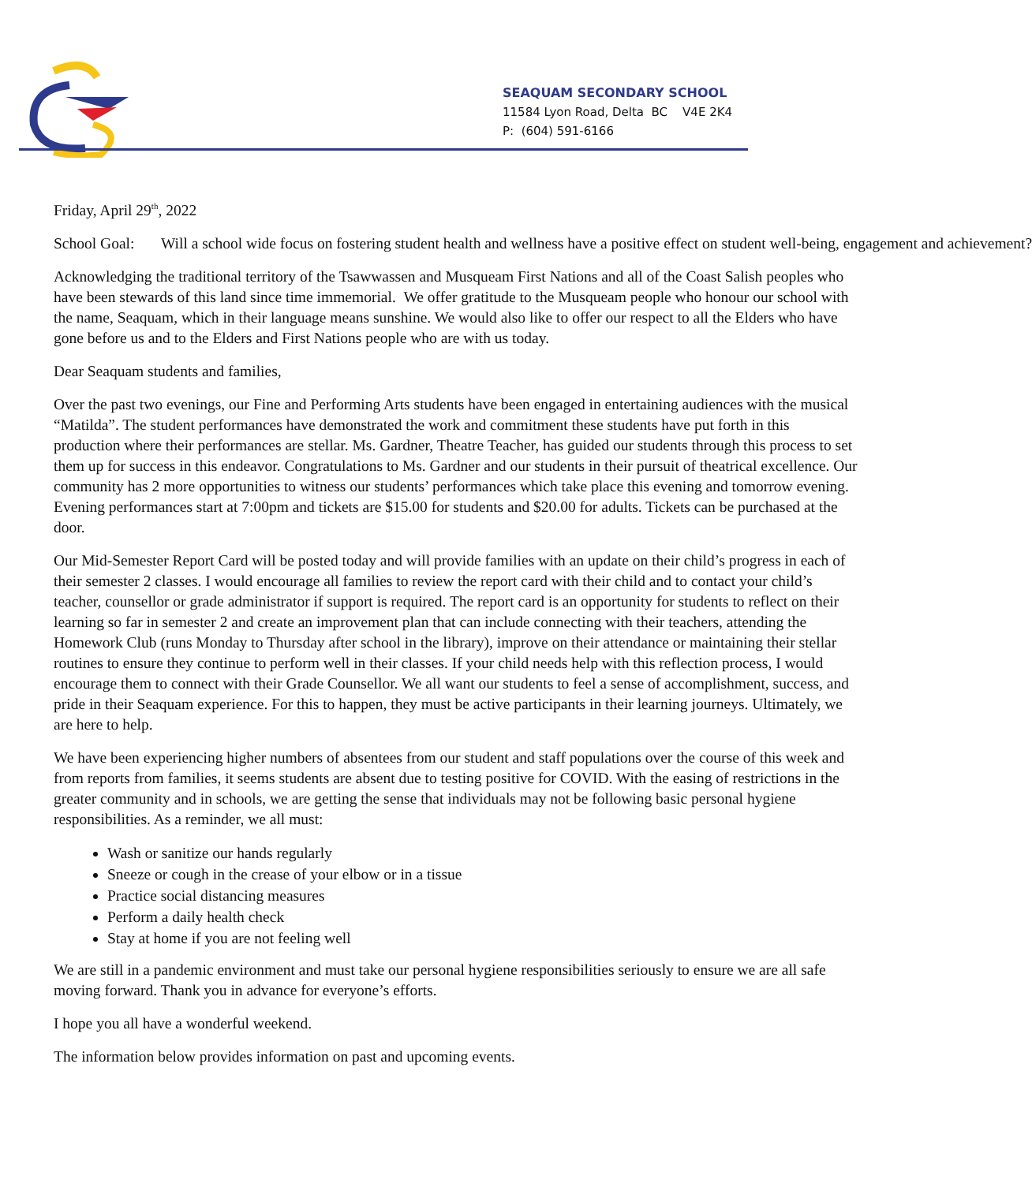SEAQUAM SECONDARY SCHOOL
11584 Lyon Road, Delta BC V4E 2K4
P: (604) 591-6166
Friday, April 29<sup>th</sup>, 2022
School Goal: Will a school wide focus on fostering student health and wellness have a positive effect on student well-being, engagement and achievement?
Acknowledging the traditional territory of the Tsawwassen and Musqueam First Nations and all of the Coast Salish peoples who have been stewards of this land since time immemorial. We offer gratitude to the Musqueam people who honour our school with the name, Seaquam, which in their language means sunshine. We would also like to offer our respect to all the Elders who have gone before us and to the Elders and First Nations people who are with us today.
Dear Seaquam students and families,
Over the past two evenings, our Fine and Performing Arts students have been engaged in entertaining audiences with the musical “Matilda”. The student performances have demonstrated the work and commitment these students have put forth in this production where their performances are stellar. Ms. Gardner, Theatre Teacher, has guided our students through this process to set them up for success in this endeavor. Congratulations to Ms. Gardner and our students in their pursuit of theatrical excellence. Our community has 2 more opportunities to witness our students’ performances which take place this evening and tomorrow evening. Evening performances start at 7:00pm and tickets are $15.00 for students and $20.00 for adults. Tickets can be purchased at the door.
Our Mid-Semester Report Card will be posted today and will provide families with an update on their child’s progress in each of their semester 2 classes. I would encourage all families to review the report card with their child and to contact your child’s teacher, counsellor or grade administrator if support is required. The report card is an opportunity for students to reflect on their learning so far in semester 2 and create an improvement plan that can include connecting with their teachers, attending the Homework Club (runs Monday to Thursday after school in the library), improve on their attendance or maintaining their stellar routines to ensure they continue to perform well in their classes. If your child needs help with this reflection process, I would encourage them to connect with their Grade Counsellor. We all want our students to feel a sense of accomplishment, success, and pride in their Seaquam experience. For this to happen, they must be active participants in their learning journeys. Ultimately, we are here to help.
We have been experiencing higher numbers of absentees from our student and staff populations over the course of this week and from reports from families, it seems students are absent due to testing positive for COVID. With the easing of restrictions in the greater community and in schools, we are getting the sense that individuals may not be following basic personal hygiene responsibilities. As a reminder, we all must:
Wash or sanitize our hands regularly
Sneeze or cough in the crease of your elbow or in a tissue
Practice social distancing measures
Perform a daily health check
Stay at home if you are not feeling well
We are still in a pandemic environment and must take our personal hygiene responsibilities seriously to ensure we are all safe moving forward. Thank you in advance for everyone’s efforts.
I hope you all have a wonderful weekend.
The information below provides information on past and upcoming events.